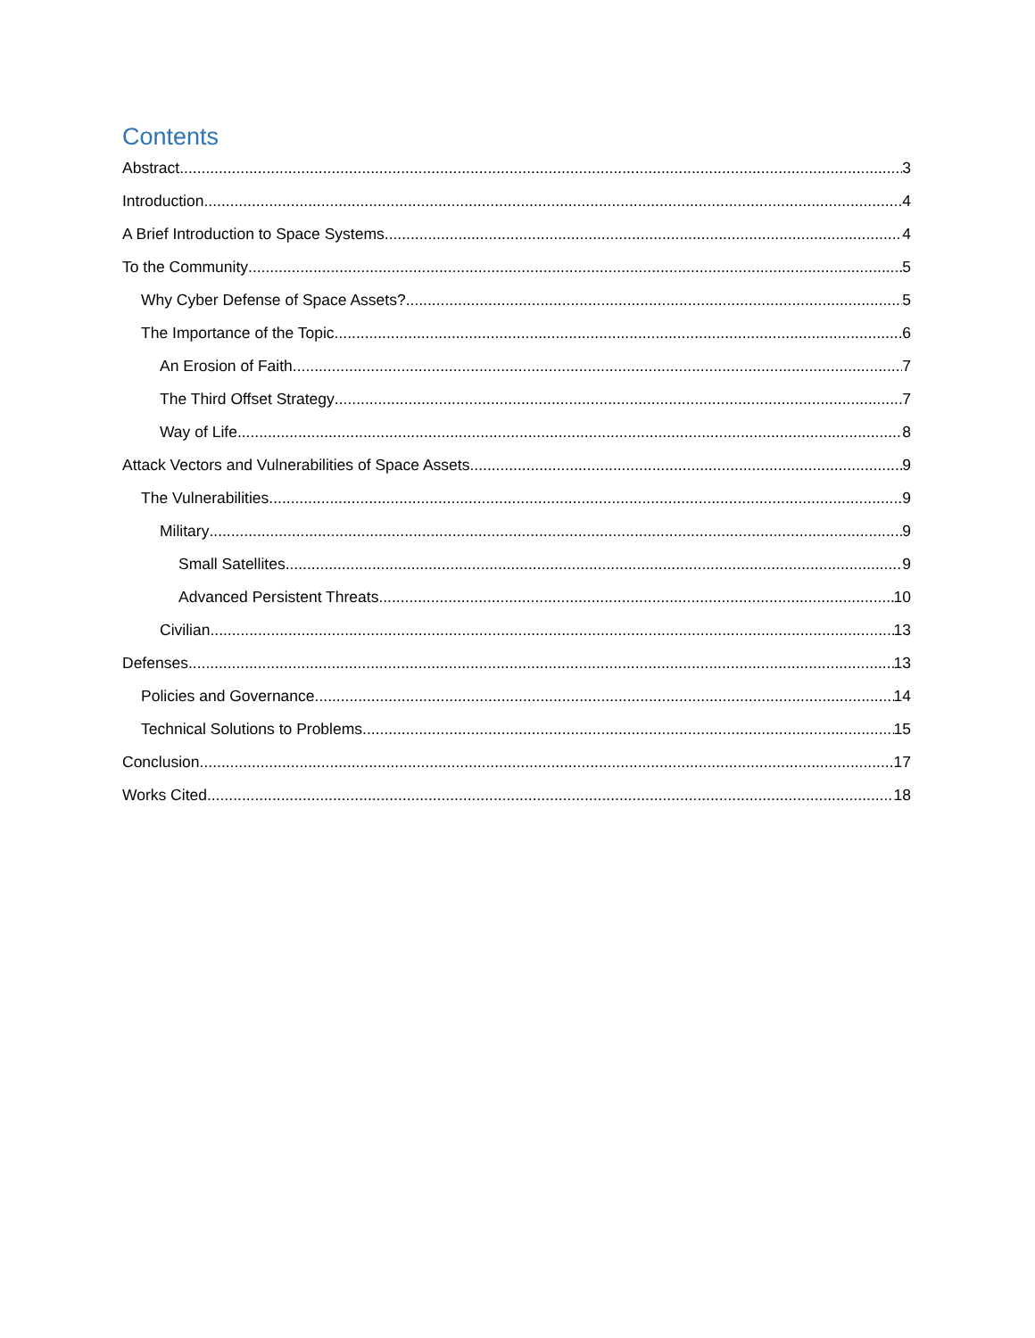Contents
Abstract 3
Introduction 4
A Brief Introduction to Space Systems 4
To the Community 5
Why Cyber Defense of Space Assets? 5
The Importance of the Topic 6
An Erosion of Faith 7
The Third Offset Strategy 7
Way of Life 8
Attack Vectors and Vulnerabilities of Space Assets 9
The Vulnerabilities 9
Military 9
Small Satellites 9
Advanced Persistent Threats 10
Civilian 13
Defenses 13
Policies and Governance 14
Technical Solutions to Problems 15
Conclusion 17
Works Cited 18